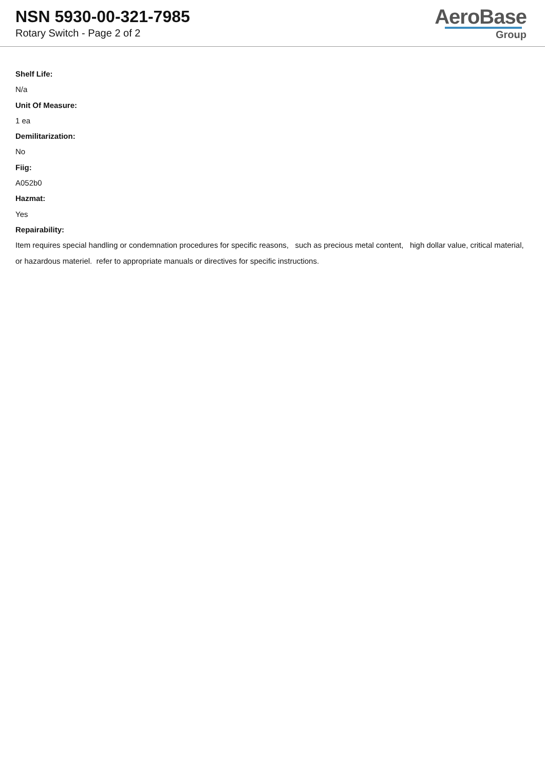NSN 5930-00-321-7985
Rotary Switch - Page 2 of 2
AeroBase
Group
Shelf Life:
N/a
Unit Of Measure:
1 ea
Demilitarization:
No
Fiig:
A052b0
Hazmat:
Yes
Repairability:
Item requires special handling or condemnation procedures for specific reasons, such as precious metal content, high dollar value, critical material, or hazardous materiel. refer to appropriate manuals or directives for specific instructions.